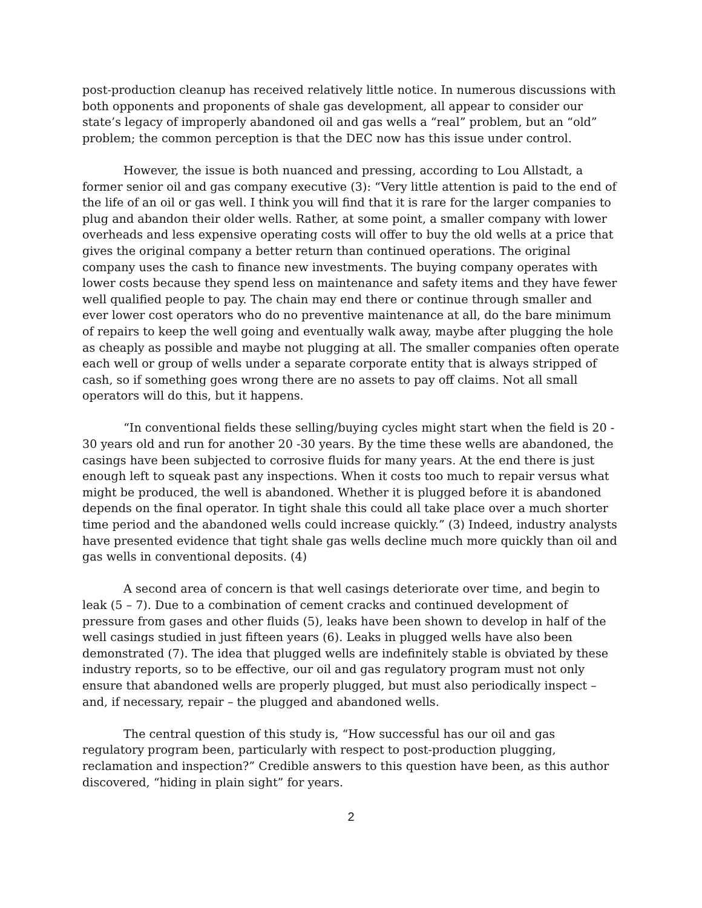post-production cleanup has received relatively little notice. In numerous discussions with both opponents and proponents of shale gas development, all appear to consider our state’s legacy of improperly abandoned oil and gas wells a “real” problem, but an “old” problem; the common perception is that the DEC now has this issue under control.
However, the issue is both nuanced and pressing, according to Lou Allstadt, a former senior oil and gas company executive (3): “Very little attention is paid to the end of the life of an oil or gas well. I think you will find that it is rare for the larger companies to plug and abandon their older wells. Rather, at some point, a smaller company with lower overheads and less expensive operating costs will offer to buy the old wells at a price that gives the original company a better return than continued operations. The original company uses the cash to finance new investments. The buying company operates with lower costs because they spend less on maintenance and safety items and they have fewer well qualified people to pay. The chain may end there or continue through smaller and ever lower cost operators who do no preventive maintenance at all, do the bare minimum of repairs to keep the well going and eventually walk away, maybe after plugging the hole as cheaply as possible and maybe not plugging at all. The smaller companies often operate each well or group of wells under a separate corporate entity that is always stripped of cash, so if something goes wrong there are no assets to pay off claims. Not all small operators will do this, but it happens.
“In conventional fields these selling/buying cycles might start when the field is 20 - 30 years old and run for another 20 -30 years. By the time these wells are abandoned, the casings have been subjected to corrosive fluids for many years. At the end there is just enough left to squeak past any inspections. When it costs too much to repair versus what might be produced, the well is abandoned. Whether it is plugged before it is abandoned depends on the final operator. In tight shale this could all take place over a much shorter time period and the abandoned wells could increase quickly.” (3) Indeed, industry analysts have presented evidence that tight shale gas wells decline much more quickly than oil and gas wells in conventional deposits. (4)
A second area of concern is that well casings deteriorate over time, and begin to leak (5 – 7). Due to a combination of cement cracks and continued development of pressure from gases and other fluids (5), leaks have been shown to develop in half of the well casings studied in just fifteen years (6). Leaks in plugged wells have also been demonstrated (7). The idea that plugged wells are indefinitely stable is obviated by these industry reports, so to be effective, our oil and gas regulatory program must not only ensure that abandoned wells are properly plugged, but must also periodically inspect – and, if necessary, repair – the plugged and abandoned wells.
The central question of this study is, “How successful has our oil and gas regulatory program been, particularly with respect to post-production plugging, reclamation and inspection?” Credible answers to this question have been, as this author discovered, “hiding in plain sight” for years.
2